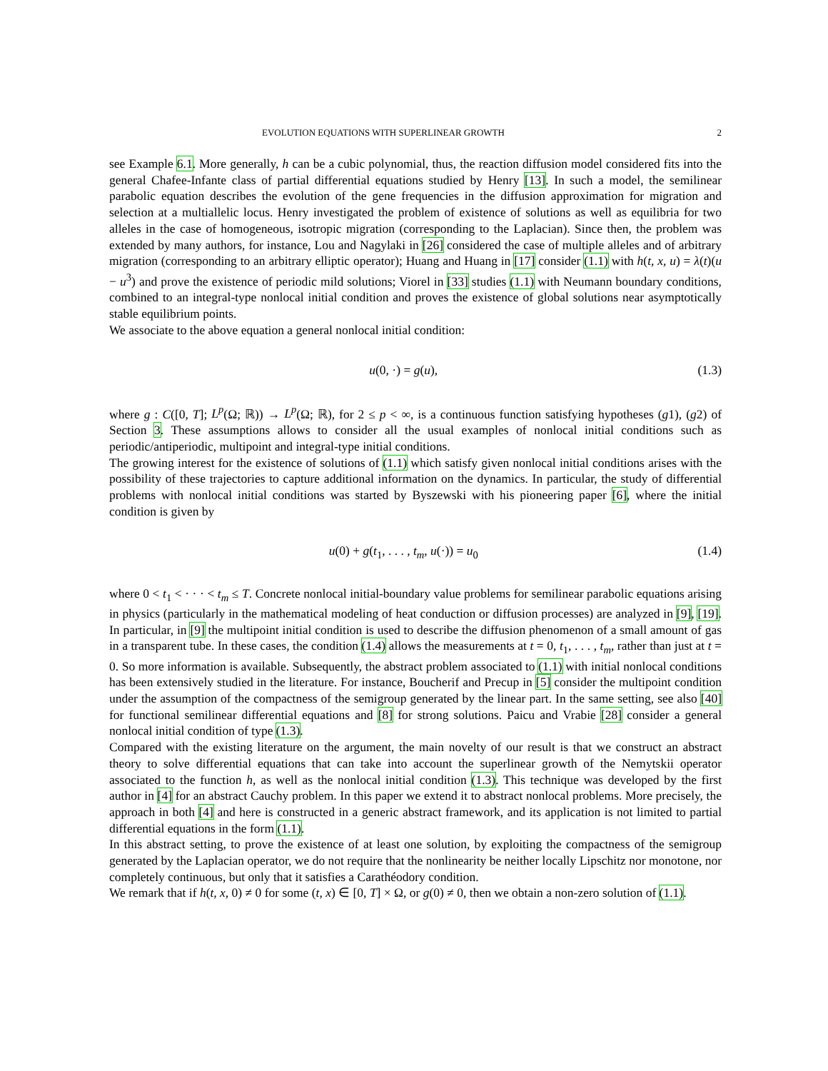EVOLUTION EQUATIONS WITH SUPERLINEAR GROWTH 2
see Example 6.1. More generally, h can be a cubic polynomial, thus, the reaction diffusion model considered fits into the general Chafee-Infante class of partial differential equations studied by Henry [13]. In such a model, the semilinear parabolic equation describes the evolution of the gene frequencies in the diffusion approximation for migration and selection at a multiallelic locus. Henry investigated the problem of existence of solutions as well as equilibria for two alleles in the case of homogeneous, isotropic migration (corresponding to the Laplacian). Since then, the problem was extended by many authors, for instance, Lou and Nagylaki in [26] considered the case of multiple alleles and of arbitrary migration (corresponding to an arbitrary elliptic operator); Huang and Huang in [17] consider (1.1) with h(t, x, u) = λ(t)(u − u<sup>3</sup>) and prove the existence of periodic mild solutions; Viorel in [33] studies (1.1) with Neumann boundary conditions, combined to an integral-type nonlocal initial condition and proves the existence of global solutions near asymptotically stable equilibrium points.
We associate to the above equation a general nonlocal initial condition:
u(0, ·) = g(u), (1.3)
where g : C([0, T]; L<sup>p</sup>(Ω; ℝ)) → L<sup>p</sup>(Ω; ℝ), for 2 ≤ p < ∞, is a continuous function satisfying hypotheses (g1), (g2) of Section 3. These assumptions allows to consider all the usual examples of nonlocal initial conditions such as periodic/antiperiodic, multipoint and integral-type initial conditions.
The growing interest for the existence of solutions of (1.1) which satisfy given nonlocal initial conditions arises with the possibility of these trajectories to capture additional information on the dynamics. In particular, the study of differential problems with nonlocal initial conditions was started by Byszewski with his pioneering paper [6], where the initial condition is given by
u(0) + g(t<sub>1</sub>, . . . , t<sub>m</sub>, u(·)) = u<sub>0</sub> (1.4)
where 0 < t<sub>1</sub> < · · · < t<sub>m</sub> ≤ T. Concrete nonlocal initial-boundary value problems for semilinear parabolic equations arising in physics (particularly in the mathematical modeling of heat conduction or diffusion processes) are analyzed in [9], [19]. In particular, in [9] the multipoint initial condition is used to describe the diffusion phenomenon of a small amount of gas in a transparent tube. In these cases, the condition (1.4) allows the measurements at t = 0, t<sub>1</sub>, . . . , t<sub>m</sub>, rather than just at t = 0. So more information is available. Subsequently, the abstract problem associated to (1.1) with initial nonlocal conditions has been extensively studied in the literature. For instance, Boucherif and Precup in [5] consider the multipoint condition under the assumption of the compactness of the semigroup generated by the linear part. In the same setting, see also [40] for functional semilinear differential equations and [8] for strong solutions. Paicu and Vrabie [28] consider a general nonlocal initial condition of type (1.3).
Compared with the existing literature on the argument, the main novelty of our result is that we construct an abstract theory to solve differential equations that can take into account the superlinear growth of the Nemytskii operator associated to the function h, as well as the nonlocal initial condition (1.3). This technique was developed by the first author in [4] for an abstract Cauchy problem. In this paper we extend it to abstract nonlocal problems. More precisely, the approach in both [4] and here is constructed in a generic abstract framework, and its application is not limited to partial differential equations in the form (1.1).
In this abstract setting, to prove the existence of at least one solution, by exploiting the compactness of the semigroup generated by the Laplacian operator, we do not require that the nonlinearity be neither locally Lipschitz nor monotone, nor completely continuous, but only that it satisfies a Carathéodory condition.
We remark that if h(t, x, 0) ≠ 0 for some (t, x) ∈ [0, T] × Ω, or g(0) ≠ 0, then we obtain a non-zero solution of (1.1).